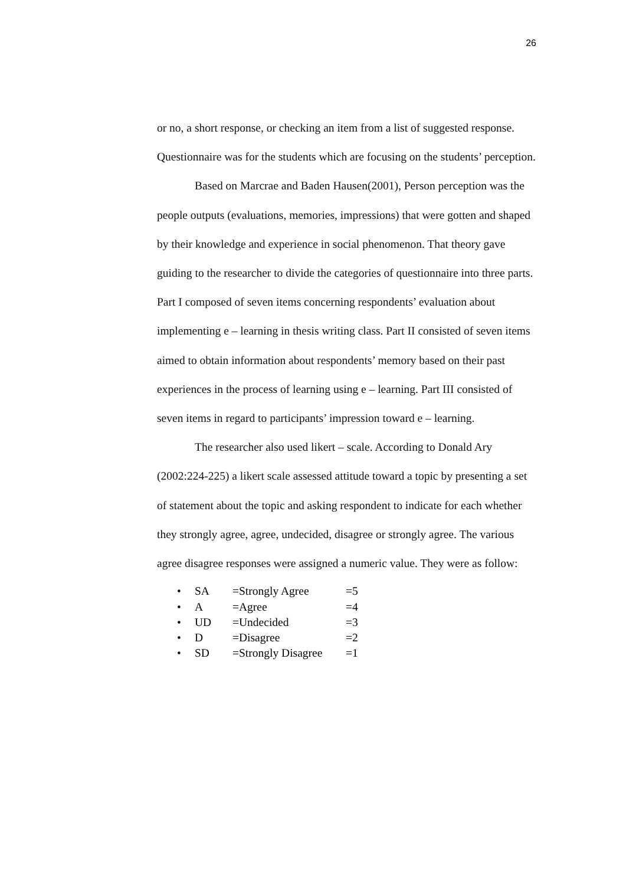26
or no, a short response, or checking an item from a list of suggested response. Questionnaire was for the students which are focusing on the students’ perception.
Based on Marcrae and Baden Hausen(2001), Person perception was the people outputs (evaluations, memories, impressions) that were gotten and shaped by their knowledge and experience in social phenomenon. That theory gave guiding to the researcher to divide the categories of questionnaire into three parts. Part I composed of seven items concerning respondents’ evaluation about implementing e – learning in thesis writing class. Part II consisted of seven items aimed to obtain information about respondents’ memory based on their past experiences in the process of learning using e – learning. Part III consisted of seven items in regard to participants’ impression toward e – learning.
The researcher also used likert – scale. According to Donald Ary (2002:224-225) a likert scale assessed attitude toward a topic by presenting a set of statement about the topic and asking respondent to indicate for each whether they strongly agree, agree, undecided, disagree or strongly agree. The various agree disagree responses were assigned a numeric value. They were as follow:
• SA =Strongly Agree =5
• A =Agree =4
• UD =Undecided =3
• D =Disagree =2
• SD =Strongly Disagree =1